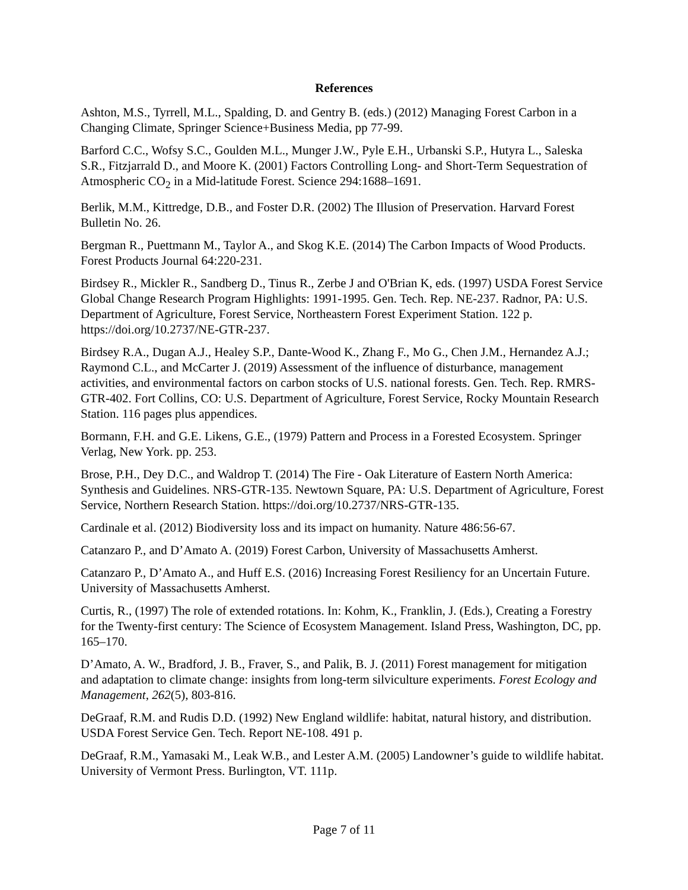References
Ashton, M.S., Tyrrell, M.L., Spalding, D. and Gentry B. (eds.) (2012) Managing Forest Carbon in a Changing Climate, Springer Science+Business Media, pp 77-99.
Barford C.C., Wofsy S.C., Goulden M.L., Munger J.W., Pyle E.H., Urbanski S.P., Hutyra L., Saleska S.R., Fitzjarrald D., and Moore K. (2001) Factors Controlling Long- and Short-Term Sequestration of Atmospheric CO<sub>2</sub> in a Mid-latitude Forest. Science 294:1688–1691.
Berlik, M.M., Kittredge, D.B., and Foster D.R. (2002) The Illusion of Preservation. Harvard Forest Bulletin No. 26.
Bergman R., Puettmann M., Taylor A., and Skog K.E. (2014) The Carbon Impacts of Wood Products. Forest Products Journal 64:220-231.
Birdsey R., Mickler R., Sandberg D., Tinus R., Zerbe J and O'Brian K, eds. (1997) USDA Forest Service Global Change Research Program Highlights: 1991-1995. Gen. Tech. Rep. NE-237. Radnor, PA: U.S. Department of Agriculture, Forest Service, Northeastern Forest Experiment Station. 122 p. https://doi.org/10.2737/NE-GTR-237.
Birdsey R.A., Dugan A.J., Healey S.P., Dante-Wood K., Zhang F., Mo G., Chen J.M., Hernandez A.J.; Raymond C.L., and McCarter J. (2019) Assessment of the influence of disturbance, management activities, and environmental factors on carbon stocks of U.S. national forests. Gen. Tech. Rep. RMRS-GTR-402. Fort Collins, CO: U.S. Department of Agriculture, Forest Service, Rocky Mountain Research Station. 116 pages plus appendices.
Bormann, F.H. and G.E. Likens, G.E., (1979) Pattern and Process in a Forested Ecosystem. Springer Verlag, New York. pp. 253.
Brose, P.H., Dey D.C., and Waldrop T. (2014) The Fire - Oak Literature of Eastern North America: Synthesis and Guidelines. NRS-GTR-135. Newtown Square, PA: U.S. Department of Agriculture, Forest Service, Northern Research Station. https://doi.org/10.2737/NRS-GTR-135.
Cardinale et al. (2012) Biodiversity loss and its impact on humanity. Nature 486:56-67.
Catanzaro P., and D’Amato A. (2019) Forest Carbon, University of Massachusetts Amherst.
Catanzaro P., D’Amato A., and Huff E.S. (2016) Increasing Forest Resiliency for an Uncertain Future. University of Massachusetts Amherst.
Curtis, R., (1997) The role of extended rotations. In: Kohm, K., Franklin, J. (Eds.), Creating a Forestry for the Twenty-first century: The Science of Ecosystem Management. Island Press, Washington, DC, pp. 165–170.
D’Amato, A. W., Bradford, J. B., Fraver, S., and Palik, B. J. (2011) Forest management for mitigation and adaptation to climate change: insights from long-term silviculture experiments. Forest Ecology and Management, 262(5), 803-816.
DeGraaf, R.M. and Rudis D.D. (1992) New England wildlife: habitat, natural history, and distribution. USDA Forest Service Gen. Tech. Report NE-108. 491 p.
DeGraaf, R.M., Yamasaki M., Leak W.B., and Lester A.M. (2005) Landowner’s guide to wildlife habitat. University of Vermont Press. Burlington, VT. 111p.
Page 7 of 11